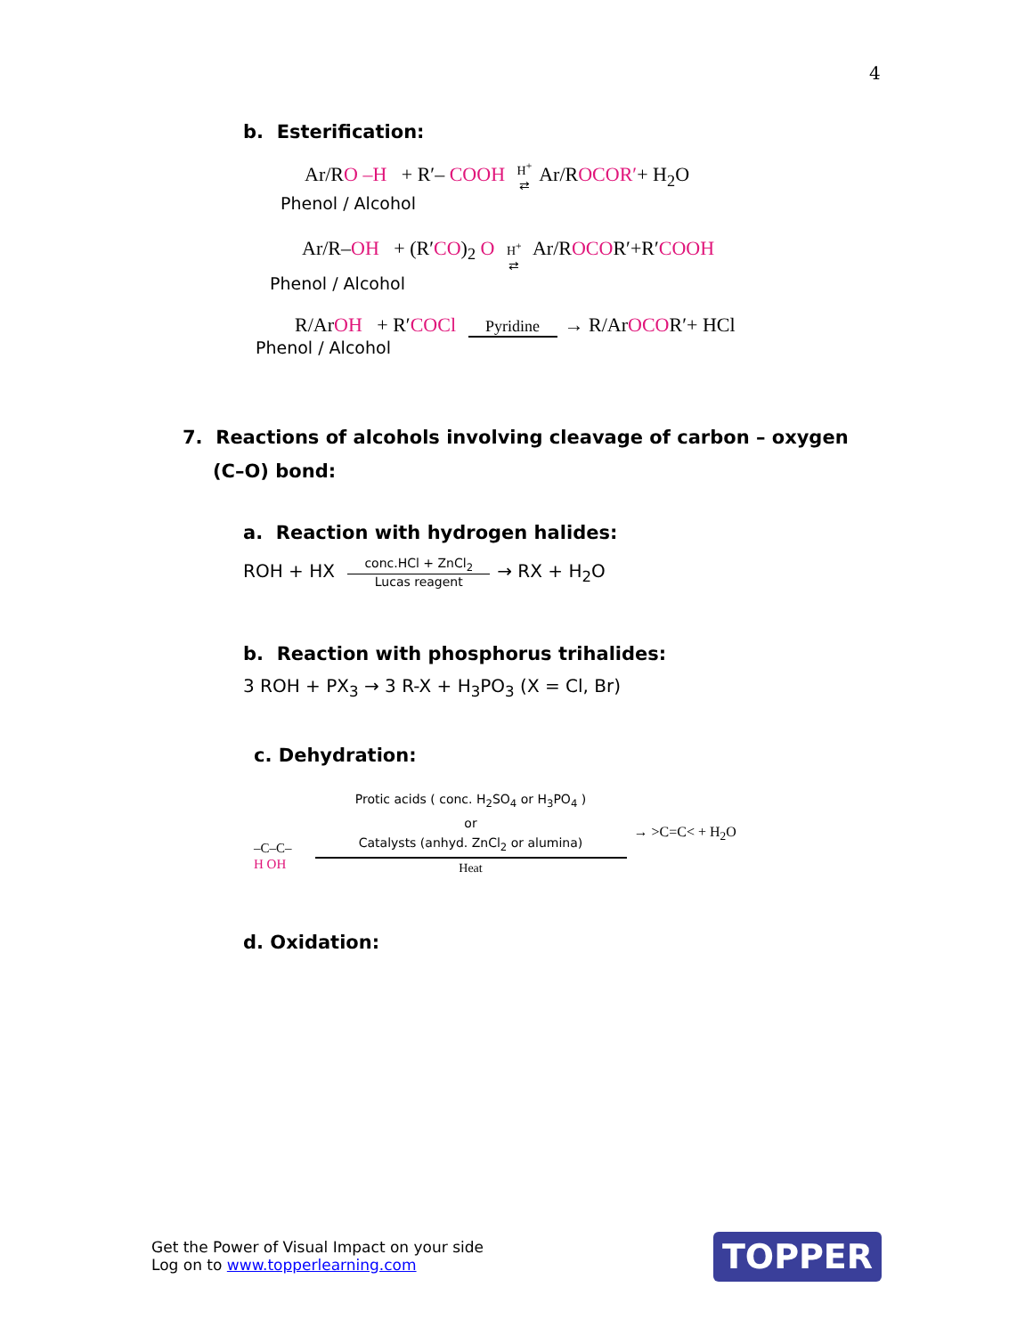4
b. Esterification:
Ar/RO –H + R′– COOH H<sup>+</sup> ⇄ Ar/ROCOR′+ H<sub>2</sub>O
Phenol / Alcohol
Ar/R–OH + (R′CO)<sub>2</sub> O H<sup>+</sup> ⇄ Ar/ROCOR′+R′COOH
Phenol / Alcohol
R/ArOH + R′COCl Pyridine → R/ArOCOR′+ HCl
Phenol / Alcohol
7. Reactions of alcohols involving cleavage of carbon – oxygen
(C–O) bond:
a. Reaction with hydrogen halides:
ROH + HX conc.HCl + ZnCl<sub>2</sub> Lucas reagent → RX + H<sub>2</sub>O
b. Reaction with phosphorus trihalides:
3 ROH + PX<sub>3</sub> → 3 R-X + H<sub>3</sub>PO<sub>3</sub> (X = Cl, Br)
c. Dehydration:
–C–C–
H OH
Protic acids ( conc. H<sub>2</sub>SO<sub>4</sub> or H<sub>3</sub>PO<sub>4</sub> ) or Catalysts (anhyd. ZnCl<sub>2</sub> or alumina) Heat
→ >C=C< + H<sub>2</sub>O
d. Oxidation:
Get the Power of Visual Impact on your side
Log on to www.topperlearning.com
TOPPER